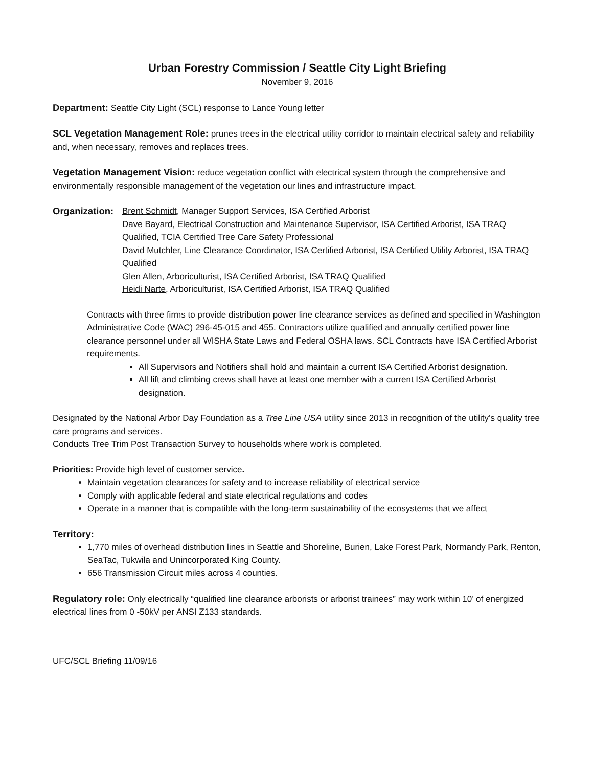Urban Forestry Commission / Seattle City Light Briefing
November 9, 2016
Department: Seattle City Light (SCL) response to Lance Young letter
SCL Vegetation Management Role: prunes trees in the electrical utility corridor to maintain electrical safety and reliability and, when necessary, removes and replaces trees.
Vegetation Management Vision: reduce vegetation conflict with electrical system through the comprehensive and environmentally responsible management of the vegetation our lines and infrastructure impact.
Organization:
Brent Schmidt, Manager Support Services, ISA Certified Arborist
Dave Bayard, Electrical Construction and Maintenance Supervisor, ISA Certified Arborist, ISA TRAQ Qualified, TCIA Certified Tree Care Safety Professional
David Mutchler, Line Clearance Coordinator, ISA Certified Arborist, ISA Certified Utility Arborist, ISA TRAQ Qualified
Glen Allen, Arboriculturist, ISA Certified Arborist, ISA TRAQ Qualified
Heidi Narte, Arboriculturist, ISA Certified Arborist, ISA TRAQ Qualified
Contracts with three firms to provide distribution power line clearance services as defined and specified in Washington Administrative Code (WAC) 296-45-015 and 455. Contractors utilize qualified and annually certified power line clearance personnel under all WISHA State Laws and Federal OSHA laws. SCL Contracts have ISA Certified Arborist requirements.
All Supervisors and Notifiers shall hold and maintain a current ISA Certified Arborist designation.
All lift and climbing crews shall have at least one member with a current ISA Certified Arborist designation.
Designated by the National Arbor Day Foundation as a Tree Line USA utility since 2013 in recognition of the utility’s quality tree care programs and services.
Conducts Tree Trim Post Transaction Survey to households where work is completed.
Priorities: Provide high level of customer service.
Maintain vegetation clearances for safety and to increase reliability of electrical service
Comply with applicable federal and state electrical regulations and codes
Operate in a manner that is compatible with the long-term sustainability of the ecosystems that we affect
Territory:
1,770 miles of overhead distribution lines in Seattle and Shoreline, Burien, Lake Forest Park, Normandy Park, Renton, SeaTac, Tukwila and Unincorporated King County.
656 Transmission Circuit miles across 4 counties.
Regulatory role: Only electrically “qualified line clearance arborists or arborist trainees” may work within 10’ of energized electrical lines from 0 -50kV per ANSI Z133 standards.
UFC/SCL Briefing 11/09/16